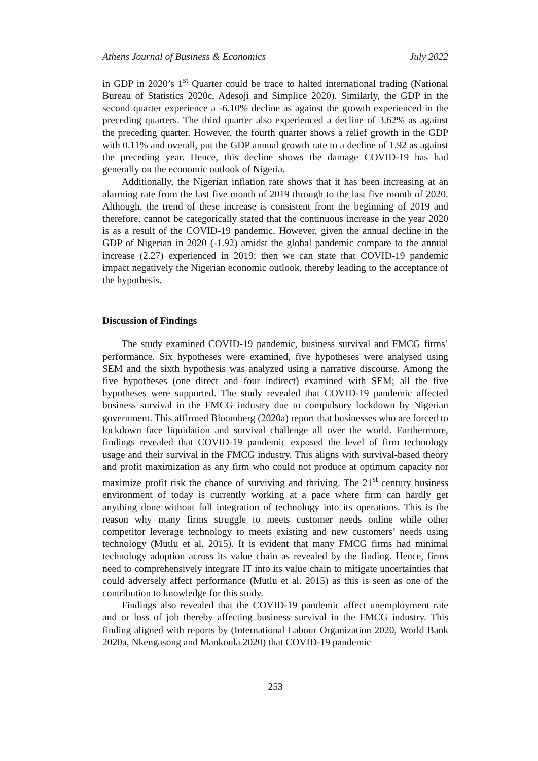Athens Journal of Business & Economics July 2022
in GDP in 2020’s 1<sup>st</sup> Quarter could be trace to halted international trading (National Bureau of Statistics 2020c, Adesoji and Simplice 2020). Similarly, the GDP in the second quarter experience a -6.10% decline as against the growth experienced in the preceding quarters. The third quarter also experienced a decline of 3.62% as against the preceding quarter. However, the fourth quarter shows a relief growth in the GDP with 0.11% and overall, put the GDP annual growth rate to a decline of 1.92 as against the preceding year. Hence, this decline shows the damage COVID-19 has had generally on the economic outlook of Nigeria.
Additionally, the Nigerian inflation rate shows that it has been increasing at an alarming rate from the last five month of 2019 through to the last five month of 2020. Although, the trend of these increase is consistent from the beginning of 2019 and therefore, cannot be categorically stated that the continuous increase in the year 2020 is as a result of the COVID-19 pandemic. However, given the annual decline in the GDP of Nigerian in 2020 (-1.92) amidst the global pandemic compare to the annual increase (2.27) experienced in 2019; then we can state that COVID-19 pandemic impact negatively the Nigerian economic outlook, thereby leading to the acceptance of the hypothesis.
Discussion of Findings
The study examined COVID-19 pandemic, business survival and FMCG firms’ performance. Six hypotheses were examined, five hypotheses were analysed using SEM and the sixth hypothesis was analyzed using a narrative discourse. Among the five hypotheses (one direct and four indirect) examined with SEM; all the five hypotheses were supported. The study revealed that COVID-19 pandemic affected business survival in the FMCG industry due to compulsory lockdown by Nigerian government. This affirmed Bloomberg (2020a) report that businesses who are forced to lockdown face liquidation and survival challenge all over the world. Furthermore, findings revealed that COVID-19 pandemic exposed the level of firm technology usage and their survival in the FMCG industry. This aligns with survival-based theory and profit maximization as any firm who could not produce at optimum capacity nor maximize profit risk the chance of surviving and thriving. The 21<sup>st</sup> century business environment of today is currently working at a pace where firm can hardly get anything done without full integration of technology into its operations. This is the reason why many firms struggle to meets customer needs online while other competitor leverage technology to meets existing and new customers’ needs using technology (Mutlu et al. 2015). It is evident that many FMCG firms had minimal technology adoption across its value chain as revealed by the finding. Hence, firms need to comprehensively integrate IT into its value chain to mitigate uncertainties that could adversely affect performance (Mutlu et al. 2015) as this is seen as one of the contribution to knowledge for this study.
Findings also revealed that the COVID-19 pandemic affect unemployment rate and or loss of job thereby affecting business survival in the FMCG industry. This finding aligned with reports by (International Labour Organization 2020, World Bank 2020a, Nkengasong and Mankoula 2020) that COVID-19 pandemic
253